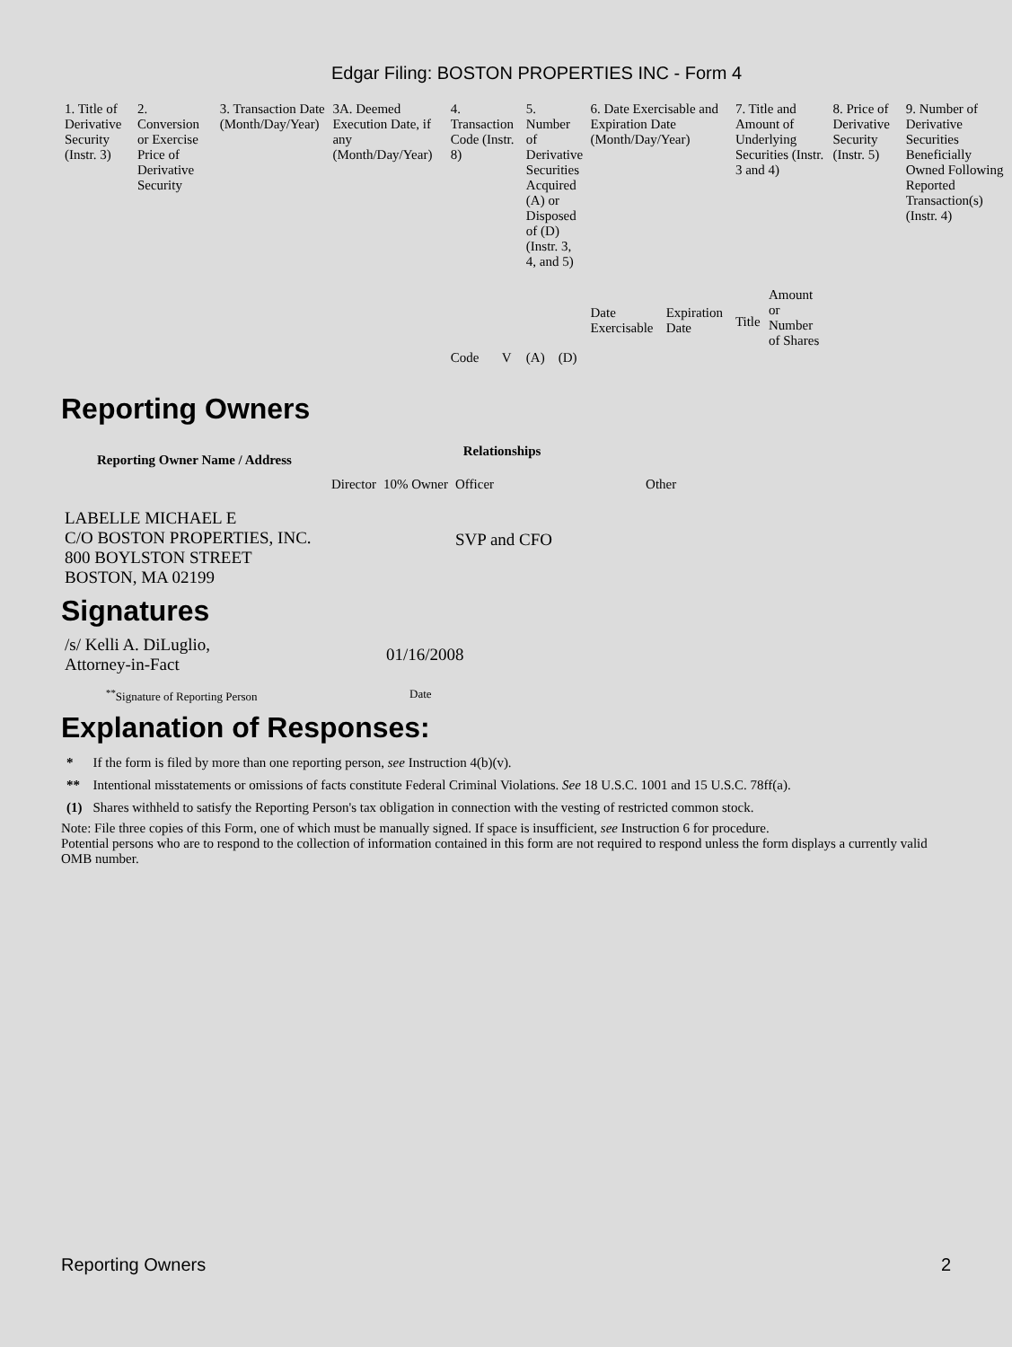Edgar Filing: BOSTON PROPERTIES INC - Form 4
| 1. Title of Derivative Security (Instr. 3) | 2. Conversion or Exercise Price of Derivative Security | 3. Transaction Date (Month/Day/Year) | 3A. Deemed Execution Date, if any (Month/Day/Year) | 4. Transaction Code (Instr. 8) | | 5. Number of Derivative Securities Acquired (A) or Disposed of (D) (Instr. 3, 4, and 5) | | 6. Date Exercisable and Expiration Date (Month/Day/Year) | | 7. Title and Amount of Underlying Securities (Instr. 3 and 4) | | 8. Price of Derivative Security (Instr. 5) | 9. Number of Derivative Securities Beneficially Owned Following Reported Transaction(s) (Instr. 4) |
| --- | --- | --- | --- | --- | --- | --- | --- | --- | --- | --- | --- | --- | --- |
| | | | | Code | V | (A) | (D) | Date Exercisable | Expiration Date | Title | Amount or Number of Shares | | |
Reporting Owners
| Reporting Owner Name / Address | Relationships | | | |
| --- | --- | --- | --- | --- |
| | Director | 10% Owner | Officer | Other |
| LABELLE MICHAEL E C/O BOSTON PROPERTIES, INC. 800 BOYLSTON STREET BOSTON, MA 02199 | | | SVP and CFO | |
Signatures
| /s/ Kelli A. DiLuglio, Attorney-in-Fact | 01/16/2008 |
| <sup>**</sup> Signature of Reporting Person | Date |
Explanation of Responses:
| * | If the form is filed by more than one reporting person, see Instruction 4(b)(v). |
| ** | Intentional misstatements or omissions of facts constitute Federal Criminal Violations. See 18 U.S.C. 1001 and 15 U.S.C. 78ff(a). |
| (1) | Shares withheld to satisfy the Reporting Person's tax obligation in connection with the vesting of restricted common stock. |
Note: File three copies of this Form, one of which must be manually signed. If space is insufficient, see Instruction 6 for procedure.
Potential persons who are to respond to the collection of information contained in this form are not required to respond unless the form displays a currently valid OMB number.
Reporting Owners 2